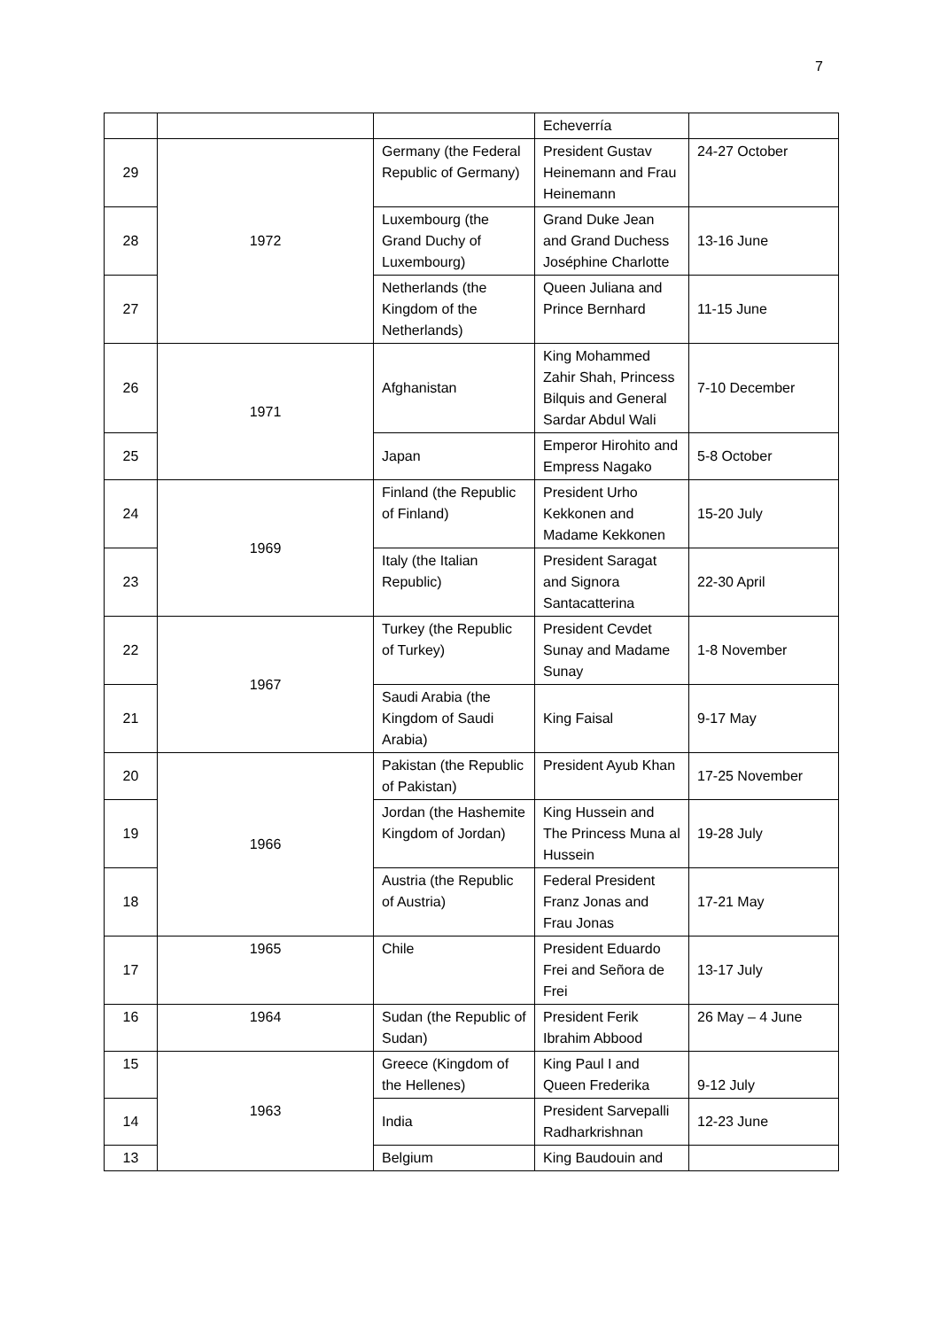7
| | | | Echeverría | |
| 29 | 1972 | Germany (the Federal Republic of Germany) | President Gustav Heinemann and Frau Heinemann | 24-27 October |
| 28 | | Luxembourg (the Grand Duchy of Luxembourg) | Grand Duke Jean and Grand Duchess Joséphine Charlotte | 13-16 June |
| 27 | | Netherlands (the Kingdom of the Netherlands) | Queen Juliana and Prince Bernhard | 11-15 June |
| 26 | 1971 | Afghanistan | King Mohammed Zahir Shah, Princess Bilquis and General Sardar Abdul Wali | 7-10 December |
| 25 | | Japan | Emperor Hirohito and Empress Nagako | 5-8 October |
| 24 | 1969 | Finland (the Republic of Finland) | President Urho Kekkonen and Madame Kekkonen | 15-20 July |
| 23 | | Italy (the Italian Republic) | President Saragat and Signora Santacatterina | 22-30 April |
| 22 | 1967 | Turkey (the Republic of Turkey) | President Cevdet Sunay and Madame Sunay | 1-8 November |
| 21 | | Saudi Arabia (the Kingdom of Saudi Arabia) | King Faisal | 9-17 May |
| 20 | 1966 | Pakistan (the Republic of Pakistan) | President Ayub Khan | 17-25 November |
| 19 | | Jordan (the Hashemite Kingdom of Jordan) | King Hussein and The Princess Muna al Hussein | 19-28 July |
| 18 | | Austria (the Republic of Austria) | Federal President Franz Jonas and Frau Jonas | 17-21 May |
| 17 | 1965 | Chile | President Eduardo Frei and Señora de Frei | 13-17 July |
| 16 | 1964 | Sudan (the Republic of Sudan) | President Ferik Ibrahim Abbood | 26 May – 4 June |
| 15 | 1963 | Greece (Kingdom of the Hellenes) | King Paul I and Queen Frederika | 9-12 July |
| 14 | | India | President Sarvepalli Radharkrishnan | 12-23 June |
| 13 | | Belgium | King Baudouin and | |